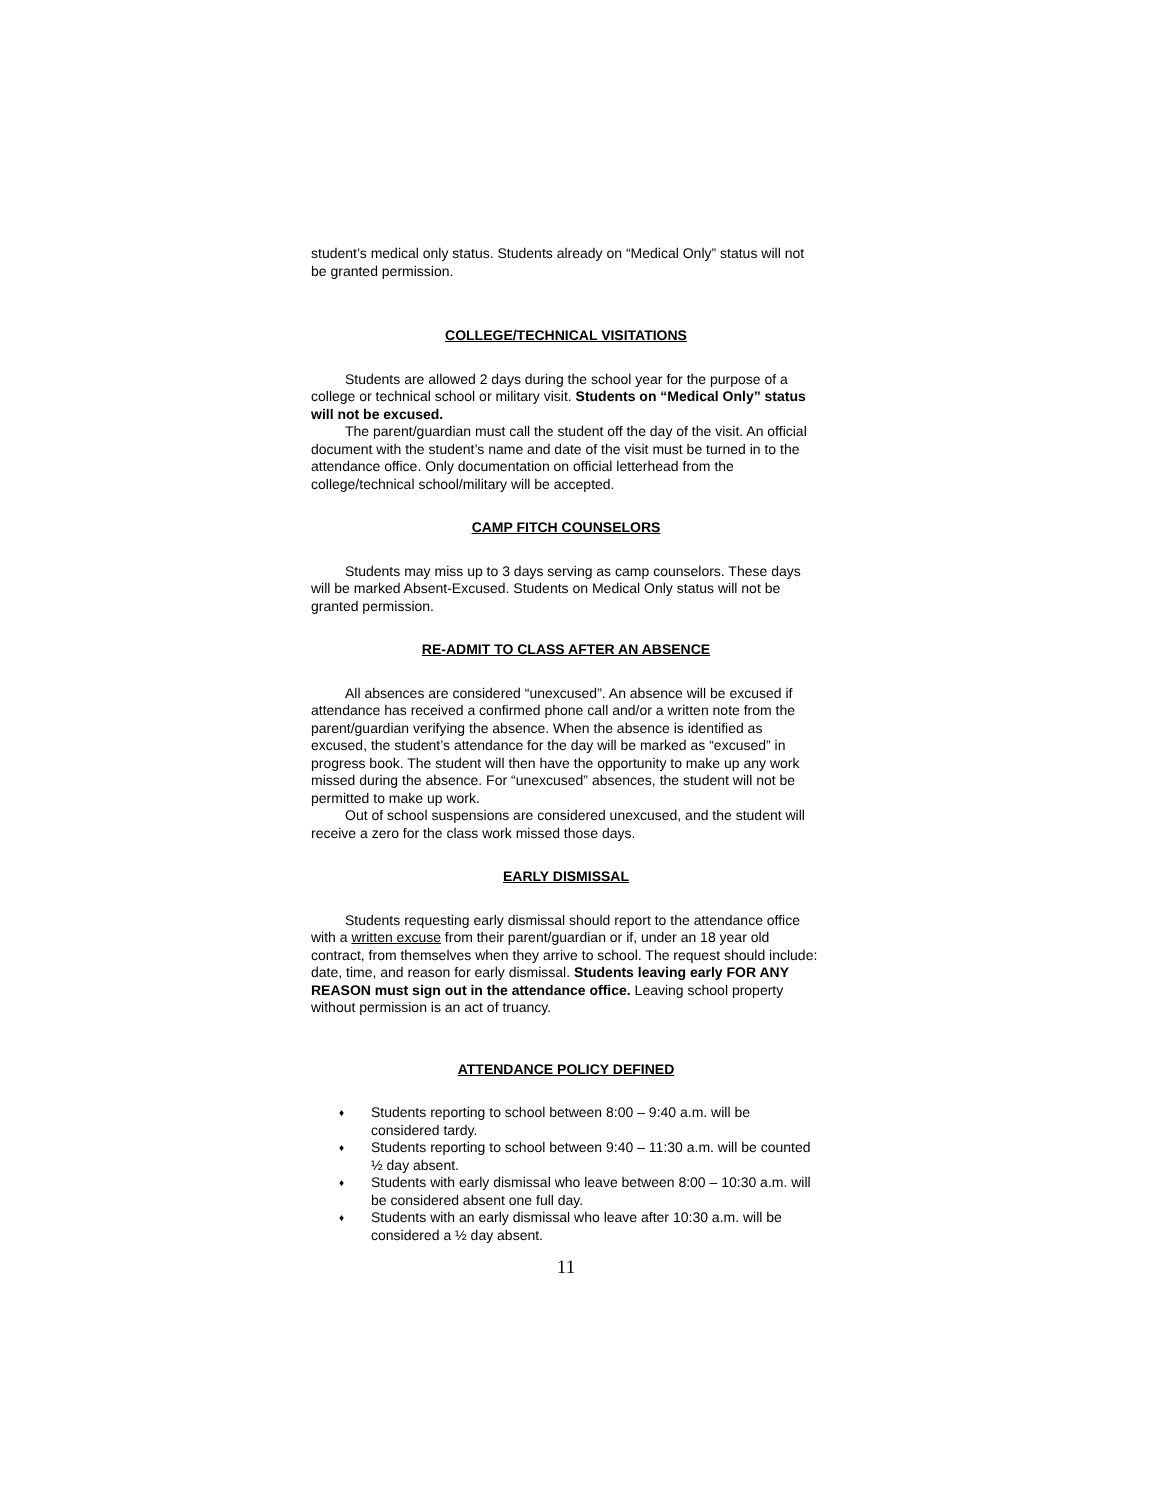student’s medical only status. Students already on “Medical Only” status will not be granted permission.
COLLEGE/TECHNICAL VISITATIONS
Students are allowed 2 days during the school year for the purpose of a college or technical school or military visit. Students on “Medical Only” status will not be excused.
The parent/guardian must call the student off the day of the visit. An official document with the student’s name and date of the visit must be turned in to the attendance office. Only documentation on official letterhead from the college/technical school/military will be accepted.
CAMP FITCH COUNSELORS
Students may miss up to 3 days serving as camp counselors. These days will be marked Absent-Excused. Students on Medical Only status will not be granted permission.
RE-ADMIT TO CLASS AFTER AN ABSENCE
All absences are considered “unexcused”. An absence will be excused if attendance has received a confirmed phone call and/or a written note from the parent/guardian verifying the absence. When the absence is identified as excused, the student’s attendance for the day will be marked as “excused” in progress book. The student will then have the opportunity to make up any work missed during the absence. For “unexcused” absences, the student will not be permitted to make up work.
Out of school suspensions are considered unexcused, and the student will receive a zero for the class work missed those days.
EARLY DISMISSAL
Students requesting early dismissal should report to the attendance office with a written excuse from their parent/guardian or if, under an 18 year old contract, from themselves when they arrive to school. The request should include: date, time, and reason for early dismissal. Students leaving early FOR ANY REASON must sign out in the attendance office. Leaving school property without permission is an act of truancy.
ATTENDANCE POLICY DEFINED
♦ Students reporting to school between 8:00 – 9:40 a.m. will be considered tardy.
♦ Students reporting to school between 9:40 – 11:30 a.m. will be counted ½ day absent.
♦ Students with early dismissal who leave between 8:00 – 10:30 a.m. will be considered absent one full day.
♦ Students with an early dismissal who leave after 10:30 a.m. will be considered a ½ day absent.
11